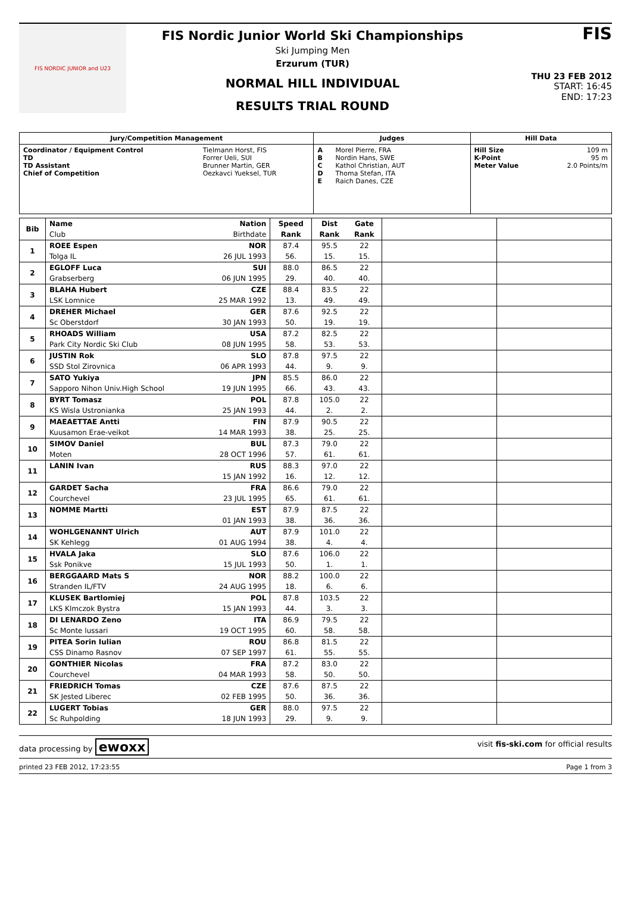FIS NORDIC JUNIOR and U23
FIS Nordic Junior World Ski Championships
Ski Jumping Men
Erzurum (TUR)
NORMAL HILL INDIVIDUAL
RESULTS TRIAL ROUND
FIS
THU 23 FEB 2012
START: 16:45
END: 17:23
| Jury/Competition Management | | Judges | | Hill Data | |
| --- | --- | --- | --- | --- | --- |
| Coordinator / Equipment Control TD TD Assistant Chief of Competition | Tielmann Horst, FIS Forrer Ueli, SUI Brunner Martin, GER Oezkavci Yueksel, TUR | A B C D E | Morel Pierre, FRA Nordin Hans, SWE Kathol Christian, AUT Thoma Stefan, ITA Raich Danes, CZE | Hill Size K-Point Meter Value | 109 m 95 m 2.0 Points/m |
| Bib | Name | Nation | Speed | Dist | Gate | | |
| --- | --- | --- | --- | --- | --- | --- | --- |
| | Club | Birthdate | Rank | Rank | Rank | | |
| 1 | ROEE Espen | NOR | 87.4 | 95.5 | 22 | | |
| | Tolga IL | 26 JUL 1993 | 56. | 15. | 15. | | |
| 2 | EGLOFF Luca | SUI | 88.0 | 86.5 | 22 | | |
| | Grabserberg | 06 JUN 1995 | 29. | 40. | 40. | | |
| 3 | BLAHA Hubert | CZE | 88.4 | 83.5 | 22 | | |
| | LSK Lomnice | 25 MAR 1992 | 13. | 49. | 49. | | |
| 4 | DREHER Michael | GER | 87.6 | 92.5 | 22 | | |
| | Sc Oberstdorf | 30 JAN 1993 | 50. | 19. | 19. | | |
| 5 | RHOADS William | USA | 87.2 | 82.5 | 22 | | |
| | Park City Nordic Ski Club | 08 JUN 1995 | 58. | 53. | 53. | | |
| 6 | JUSTIN Rok | SLO | 87.8 | 97.5 | 22 | | |
| | SSD Stol Zirovnica | 06 APR 1993 | 44. | 9. | 9. | | |
| 7 | SATO Yukiya | JPN | 85.5 | 86.0 | 22 | | |
| | Sapporo Nihon Univ.High School | 19 JUN 1995 | 66. | 43. | 43. | | |
| 8 | BYRT Tomasz | POL | 87.8 | 105.0 | 22 | | |
| | KS Wisla Ustronianka | 25 JAN 1993 | 44. | 2. | 2. | | |
| 9 | MAEAETTAE Antti | FIN | 87.9 | 90.5 | 22 | | |
| | Kuusamon Erae-veikot | 14 MAR 1993 | 38. | 25. | 25. | | |
| 10 | SIMOV Daniel | BUL | 87.3 | 79.0 | 22 | | |
| | Moten | 28 OCT 1996 | 57. | 61. | 61. | | |
| 11 | LANIN Ivan | RUS | 88.3 | 97.0 | 22 | | |
| | | 15 JAN 1992 | 16. | 12. | 12. | | |
| 12 | GARDET Sacha | FRA | 86.6 | 79.0 | 22 | | |
| | Courchevel | 23 JUL 1995 | 65. | 61. | 61. | | |
| 13 | NOMME Martti | EST | 87.9 | 87.5 | 22 | | |
| | | 01 JAN 1993 | 38. | 36. | 36. | | |
| 14 | WOHLGENANNT Ulrich | AUT | 87.9 | 101.0 | 22 | | |
| | SK Kehlegg | 01 AUG 1994 | 38. | 4. | 4. | | |
| 15 | HVALA Jaka | SLO | 87.6 | 106.0 | 22 | | |
| | Ssk Ponikve | 15 JUL 1993 | 50. | 1. | 1. | | |
| 16 | BERGGAARD Mats S | NOR | 88.2 | 100.0 | 22 | | |
| | Stranden IL/FTV | 24 AUG 1995 | 18. | 6. | 6. | | |
| 17 | KLUSEK Bartlomiej | POL | 87.8 | 103.5 | 22 | | |
| | LKS Klmczok Bystra | 15 JAN 1993 | 44. | 3. | 3. | | |
| 18 | DI LENARDO Zeno | ITA | 86.9 | 79.5 | 22 | | |
| | Sc Monte lussari | 19 OCT 1995 | 60. | 58. | 58. | | |
| 19 | PITEA Sorin Iulian | ROU | 86.8 | 81.5 | 22 | | |
| | CSS Dinamo Rasnov | 07 SEP 1997 | 61. | 55. | 55. | | |
| 20 | GONTHIER Nicolas | FRA | 87.2 | 83.0 | 22 | | |
| | Courchevel | 04 MAR 1993 | 58. | 50. | 50. | | |
| 21 | FRIEDRICH Tomas | CZE | 87.6 | 87.5 | 22 | | |
| | SK Jested Liberec | 02 FEB 1995 | 50. | 36. | 36. | | |
| 22 | LUGERT Tobias | GER | 88.0 | 97.5 | 22 | | |
| | Sc Ruhpolding | 18 JUN 1993 | 29. | 9. | 9. | | |
data processing by ewoxx visit fis-ski.com for official results
printed 23 FEB 2012, 17:23:55 Page 1 from 3